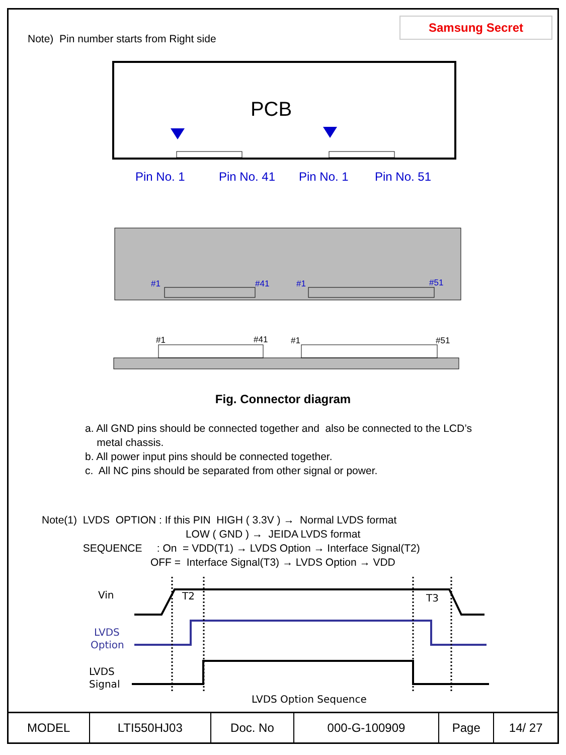Samsung Secret
Note) Pin number starts from Right side
PCB
Pin No. 1
Pin No. 41
Pin No. 1
Pin No. 51
#1
#41
#1
#51
#1
#41
#1
#51
Fig. Connector diagram
a. All GND pins should be connected together and also be connected to the LCD’s
metal chassis.
b. All power input pins should be connected together.
c. All NC pins should be separated from other signal or power.
Note(1) LVDS OPTION : If this PIN HIGH ( 3.3V ) → Normal LVDS format LOW ( GND ) → JEIDA LVDS format SEQUENCE : On = VDD(T1) → LVDS Option → Interface Signal(T2) OFF = Interface Signal(T3) → LVDS Option → VDD
Vin
LVDS
Option
LVDS
Signal
T2
T3
LVDS Option Sequence
| MODEL | LTI550HJ03 | Doc. No | 000-G-100909 | Page | 14/ 27 |